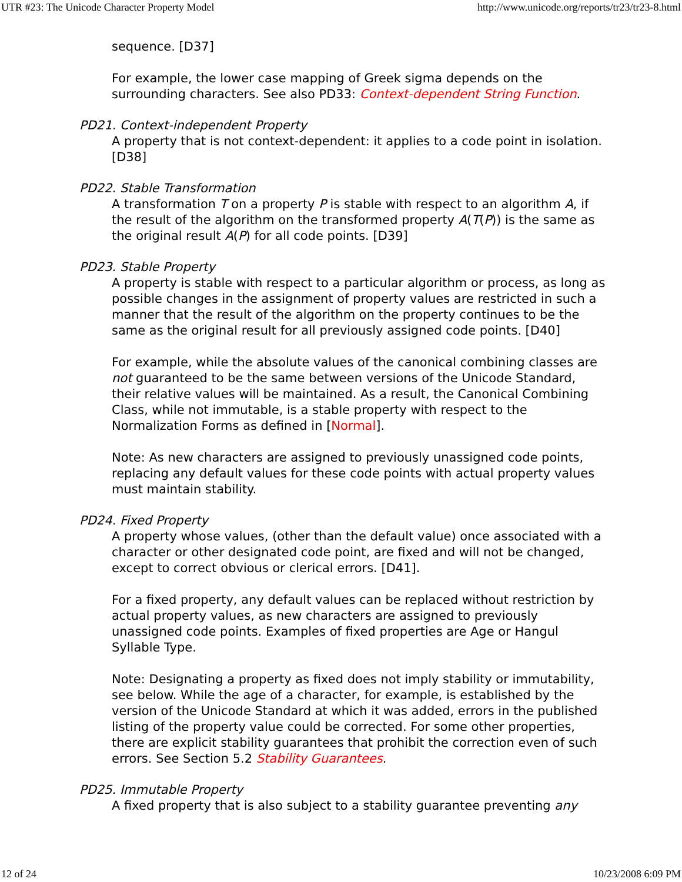UTR #23: The Unicode Character Property Model http://www.unicode.org/reports/tr23/tr23-8.html
sequence. [D37]
For example, the lower case mapping of Greek sigma depends on the surrounding characters. See also PD33: Context-dependent String Function.
PD21. Context-independent Property
A property that is not context-dependent: it applies to a code point in isolation. [D38]
PD22. Stable Transformation
A transformation T on a property P is stable with respect to an algorithm A, if the result of the algorithm on the transformed property A(T(P)) is the same as the original result A(P) for all code points. [D39]
PD23. Stable Property
A property is stable with respect to a particular algorithm or process, as long as possible changes in the assignment of property values are restricted in such a manner that the result of the algorithm on the property continues to be the same as the original result for all previously assigned code points. [D40]
For example, while the absolute values of the canonical combining classes are not guaranteed to be the same between versions of the Unicode Standard, their relative values will be maintained. As a result, the Canonical Combining Class, while not immutable, is a stable property with respect to the Normalization Forms as defined in [Normal].
Note: As new characters are assigned to previously unassigned code points, replacing any default values for these code points with actual property values must maintain stability.
PD24. Fixed Property
A property whose values, (other than the default value) once associated with a character or other designated code point, are fixed and will not be changed, except to correct obvious or clerical errors. [D41].
For a fixed property, any default values can be replaced without restriction by actual property values, as new characters are assigned to previously unassigned code points. Examples of fixed properties are Age or Hangul Syllable Type.
Note: Designating a property as fixed does not imply stability or immutability, see below. While the age of a character, for example, is established by the version of the Unicode Standard at which it was added, errors in the published listing of the property value could be corrected. For some other properties, there are explicit stability guarantees that prohibit the correction even of such errors. See Section 5.2 Stability Guarantees.
PD25. Immutable Property
A fixed property that is also subject to a stability guarantee preventing any
12 of 24 10/23/2008 6:09 PM